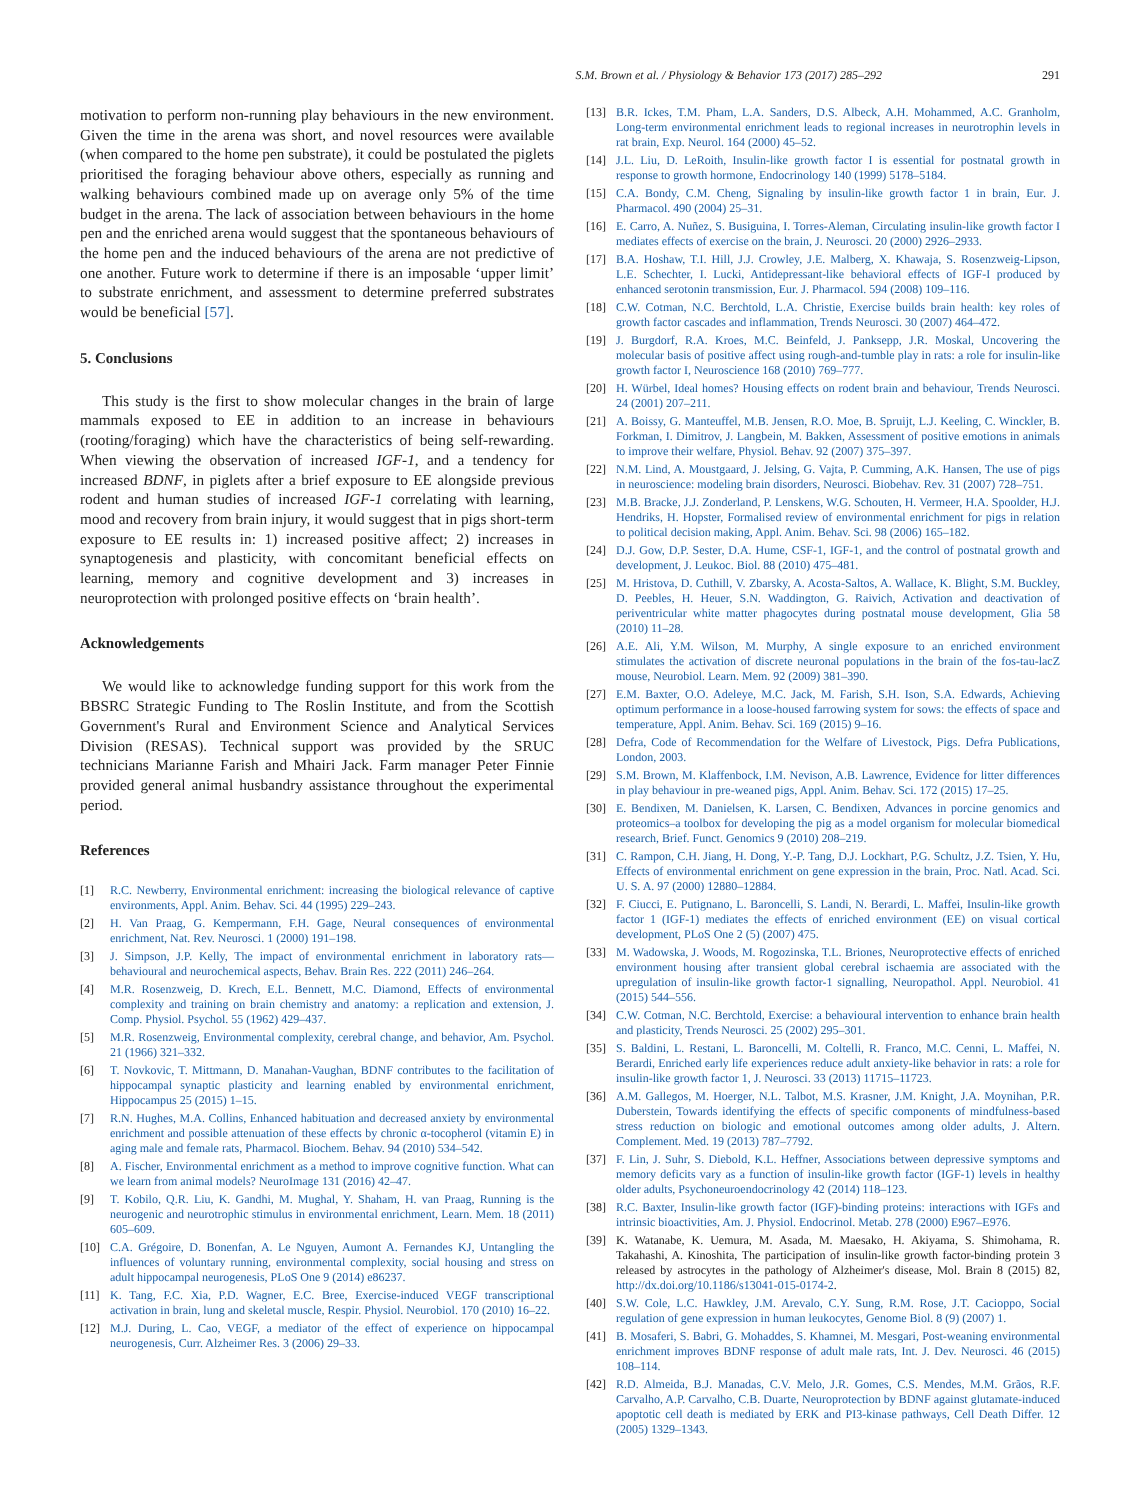S.M. Brown et al. / Physiology & Behavior 173 (2017) 285–292 291
motivation to perform non-running play behaviours in the new environment. Given the time in the arena was short, and novel resources were available (when compared to the home pen substrate), it could be postulated the piglets prioritised the foraging behaviour above others, especially as running and walking behaviours combined made up on average only 5% of the time budget in the arena. The lack of association between behaviours in the home pen and the enriched arena would suggest that the spontaneous behaviours of the home pen and the induced behaviours of the arena are not predictive of one another. Future work to determine if there is an imposable ‘upper limit’ to substrate enrichment, and assessment to determine preferred substrates would be beneficial [57].
5. Conclusions
This study is the first to show molecular changes in the brain of large mammals exposed to EE in addition to an increase in behaviours (rooting/foraging) which have the characteristics of being self-rewarding. When viewing the observation of increased IGF-1, and a tendency for increased BDNF, in piglets after a brief exposure to EE alongside previous rodent and human studies of increased IGF-1 correlating with learning, mood and recovery from brain injury, it would suggest that in pigs short-term exposure to EE results in: 1) increased positive affect; 2) increases in synaptogenesis and plasticity, with concomitant beneficial effects on learning, memory and cognitive development and 3) increases in neuroprotection with prolonged positive effects on ‘brain health’.
Acknowledgements
We would like to acknowledge funding support for this work from the BBSRC Strategic Funding to The Roslin Institute, and from the Scottish Government's Rural and Environment Science and Analytical Services Division (RESAS). Technical support was provided by the SRUC technicians Marianne Farish and Mhairi Jack. Farm manager Peter Finnie provided general animal husbandry assistance throughout the experimental period.
References
[1] R.C. Newberry, Environmental enrichment: increasing the biological relevance of captive environments, Appl. Anim. Behav. Sci. 44 (1995) 229–243.
[2] H. Van Praag, G. Kempermann, F.H. Gage, Neural consequences of environmental enrichment, Nat. Rev. Neurosci. 1 (2000) 191–198.
[3] J. Simpson, J.P. Kelly, The impact of environmental enrichment in laboratory rats—behavioural and neurochemical aspects, Behav. Brain Res. 222 (2011) 246–264.
[4] M.R. Rosenzweig, D. Krech, E.L. Bennett, M.C. Diamond, Effects of environmental complexity and training on brain chemistry and anatomy: a replication and extension, J. Comp. Physiol. Psychol. 55 (1962) 429–437.
[5] M.R. Rosenzweig, Environmental complexity, cerebral change, and behavior, Am. Psychol. 21 (1966) 321–332.
[6] T. Novkovic, T. Mittmann, D. Manahan-Vaughan, BDNF contributes to the facilitation of hippocampal synaptic plasticity and learning enabled by environmental enrichment, Hippocampus 25 (2015) 1–15.
[7] R.N. Hughes, M.A. Collins, Enhanced habituation and decreased anxiety by environmental enrichment and possible attenuation of these effects by chronic α-tocopherol (vitamin E) in aging male and female rats, Pharmacol. Biochem. Behav. 94 (2010) 534–542.
[8] A. Fischer, Environmental enrichment as a method to improve cognitive function. What can we learn from animal models? NeuroImage 131 (2016) 42–47.
[9] T. Kobilo, Q.R. Liu, K. Gandhi, M. Mughal, Y. Shaham, H. van Praag, Running is the neurogenic and neurotrophic stimulus in environmental enrichment, Learn. Mem. 18 (2011) 605–609.
[10] C.A. Grégoire, D. Bonenfan, A. Le Nguyen, Aumont A. Fernandes KJ, Untangling the influences of voluntary running, environmental complexity, social housing and stress on adult hippocampal neurogenesis, PLoS One 9 (2014) e86237.
[11] K. Tang, F.C. Xia, P.D. Wagner, E.C. Bree, Exercise-induced VEGF transcriptional activation in brain, lung and skeletal muscle, Respir. Physiol. Neurobiol. 170 (2010) 16–22.
[12] M.J. During, L. Cao, VEGF, a mediator of the effect of experience on hippocampal neurogenesis, Curr. Alzheimer Res. 3 (2006) 29–33.
[13] B.R. Ickes, T.M. Pham, L.A. Sanders, D.S. Albeck, A.H. Mohammed, A.C. Granholm, Long-term environmental enrichment leads to regional increases in neurotrophin levels in rat brain, Exp. Neurol. 164 (2000) 45–52.
[14] J.L. Liu, D. LeRoith, Insulin-like growth factor I is essential for postnatal growth in response to growth hormone, Endocrinology 140 (1999) 5178–5184.
[15] C.A. Bondy, C.M. Cheng, Signaling by insulin-like growth factor 1 in brain, Eur. J. Pharmacol. 490 (2004) 25–31.
[16] E. Carro, A. Nuñez, S. Busiguina, I. Torres-Aleman, Circulating insulin-like growth factor I mediates effects of exercise on the brain, J. Neurosci. 20 (2000) 2926–2933.
[17] B.A. Hoshaw, T.I. Hill, J.J. Crowley, J.E. Malberg, X. Khawaja, S. Rosenzweig-Lipson, L.E. Schechter, I. Lucki, Antidepressant-like behavioral effects of IGF-I produced by enhanced serotonin transmission, Eur. J. Pharmacol. 594 (2008) 109–116.
[18] C.W. Cotman, N.C. Berchtold, L.A. Christie, Exercise builds brain health: key roles of growth factor cascades and inflammation, Trends Neurosci. 30 (2007) 464–472.
[19] J. Burgdorf, R.A. Kroes, M.C. Beinfeld, J. Panksepp, J.R. Moskal, Uncovering the molecular basis of positive affect using rough-and-tumble play in rats: a role for insulin-like growth factor I, Neuroscience 168 (2010) 769–777.
[20] H. Würbel, Ideal homes? Housing effects on rodent brain and behaviour, Trends Neurosci. 24 (2001) 207–211.
[21] A. Boissy, G. Manteuffel, M.B. Jensen, R.O. Moe, B. Spruijt, L.J. Keeling, C. Winckler, B. Forkman, I. Dimitrov, J. Langbein, M. Bakken, Assessment of positive emotions in animals to improve their welfare, Physiol. Behav. 92 (2007) 375–397.
[22] N.M. Lind, A. Moustgaard, J. Jelsing, G. Vajta, P. Cumming, A.K. Hansen, The use of pigs in neuroscience: modeling brain disorders, Neurosci. Biobehav. Rev. 31 (2007) 728–751.
[23] M.B. Bracke, J.J. Zonderland, P. Lenskens, W.G. Schouten, H. Vermeer, H.A. Spoolder, H.J. Hendriks, H. Hopster, Formalised review of environmental enrichment for pigs in relation to political decision making, Appl. Anim. Behav. Sci. 98 (2006) 165–182.
[24] D.J. Gow, D.P. Sester, D.A. Hume, CSF-1, IGF-1, and the control of postnatal growth and development, J. Leukoc. Biol. 88 (2010) 475–481.
[25] M. Hristova, D. Cuthill, V. Zbarsky, A. Acosta-Saltos, A. Wallace, K. Blight, S.M. Buckley, D. Peebles, H. Heuer, S.N. Waddington, G. Raivich, Activation and deactivation of periventricular white matter phagocytes during postnatal mouse development, Glia 58 (2010) 11–28.
[26] A.E. Ali, Y.M. Wilson, M. Murphy, A single exposure to an enriched environment stimulates the activation of discrete neuronal populations in the brain of the fos-tau-lacZ mouse, Neurobiol. Learn. Mem. 92 (2009) 381–390.
[27] E.M. Baxter, O.O. Adeleye, M.C. Jack, M. Farish, S.H. Ison, S.A. Edwards, Achieving optimum performance in a loose-housed farrowing system for sows: the effects of space and temperature, Appl. Anim. Behav. Sci. 169 (2015) 9–16.
[28] Defra, Code of Recommendation for the Welfare of Livestock, Pigs. Defra Publications, London, 2003.
[29] S.M. Brown, M. Klaffenbock, I.M. Nevison, A.B. Lawrence, Evidence for litter differences in play behaviour in pre-weaned pigs, Appl. Anim. Behav. Sci. 172 (2015) 17–25.
[30] E. Bendixen, M. Danielsen, K. Larsen, C. Bendixen, Advances in porcine genomics and proteomics–a toolbox for developing the pig as a model organism for molecular biomedical research, Brief. Funct. Genomics 9 (2010) 208–219.
[31] C. Rampon, C.H. Jiang, H. Dong, Y.-P. Tang, D.J. Lockhart, P.G. Schultz, J.Z. Tsien, Y. Hu, Effects of environmental enrichment on gene expression in the brain, Proc. Natl. Acad. Sci. U. S. A. 97 (2000) 12880–12884.
[32] F. Ciucci, E. Putignano, L. Baroncelli, S. Landi, N. Berardi, L. Maffei, Insulin-like growth factor 1 (IGF-1) mediates the effects of enriched environment (EE) on visual cortical development, PLoS One 2 (5) (2007) 475.
[33] M. Wadowska, J. Woods, M. Rogozinska, T.L. Briones, Neuroprotective effects of enriched environment housing after transient global cerebral ischaemia are associated with the upregulation of insulin-like growth factor-1 signalling, Neuropathol. Appl. Neurobiol. 41 (2015) 544–556.
[34] C.W. Cotman, N.C. Berchtold, Exercise: a behavioural intervention to enhance brain health and plasticity, Trends Neurosci. 25 (2002) 295–301.
[35] S. Baldini, L. Restani, L. Baroncelli, M. Coltelli, R. Franco, M.C. Cenni, L. Maffei, N. Berardi, Enriched early life experiences reduce adult anxiety-like behavior in rats: a role for insulin-like growth factor 1, J. Neurosci. 33 (2013) 11715–11723.
[36] A.M. Gallegos, M. Hoerger, N.L. Talbot, M.S. Krasner, J.M. Knight, J.A. Moynihan, P.R. Duberstein, Towards identifying the effects of specific components of mindfulness-based stress reduction on biologic and emotional outcomes among older adults, J. Altern. Complement. Med. 19 (2013) 787–7792.
[37] F. Lin, J. Suhr, S. Diebold, K.L. Heffner, Associations between depressive symptoms and memory deficits vary as a function of insulin-like growth factor (IGF-1) levels in healthy older adults, Psychoneuroendocrinology 42 (2014) 118–123.
[38] R.C. Baxter, Insulin-like growth factor (IGF)-binding proteins: interactions with IGFs and intrinsic bioactivities, Am. J. Physiol. Endocrinol. Metab. 278 (2000) E967–E976.
[39] K. Watanabe, K. Uemura, M. Asada, M. Maesako, H. Akiyama, S. Shimohama, R. Takahashi, A. Kinoshita, The participation of insulin-like growth factor-binding protein 3 released by astrocytes in the pathology of Alzheimer's disease, Mol. Brain 8 (2015) 82, http://dx.doi.org/10.1186/s13041-015-0174-2.
[40] S.W. Cole, L.C. Hawkley, J.M. Arevalo, C.Y. Sung, R.M. Rose, J.T. Cacioppo, Social regulation of gene expression in human leukocytes, Genome Biol. 8 (9) (2007) 1.
[41] B. Mosaferi, S. Babri, G. Mohaddes, S. Khamnei, M. Mesgari, Post-weaning environmental enrichment improves BDNF response of adult male rats, Int. J. Dev. Neurosci. 46 (2015) 108–114.
[42] R.D. Almeida, B.J. Manadas, C.V. Melo, J.R. Gomes, C.S. Mendes, M.M. Grãos, R.F. Carvalho, A.P. Carvalho, C.B. Duarte, Neuroprotection by BDNF against glutamate-induced apoptotic cell death is mediated by ERK and PI3-kinase pathways, Cell Death Differ. 12 (2005) 1329–1343.